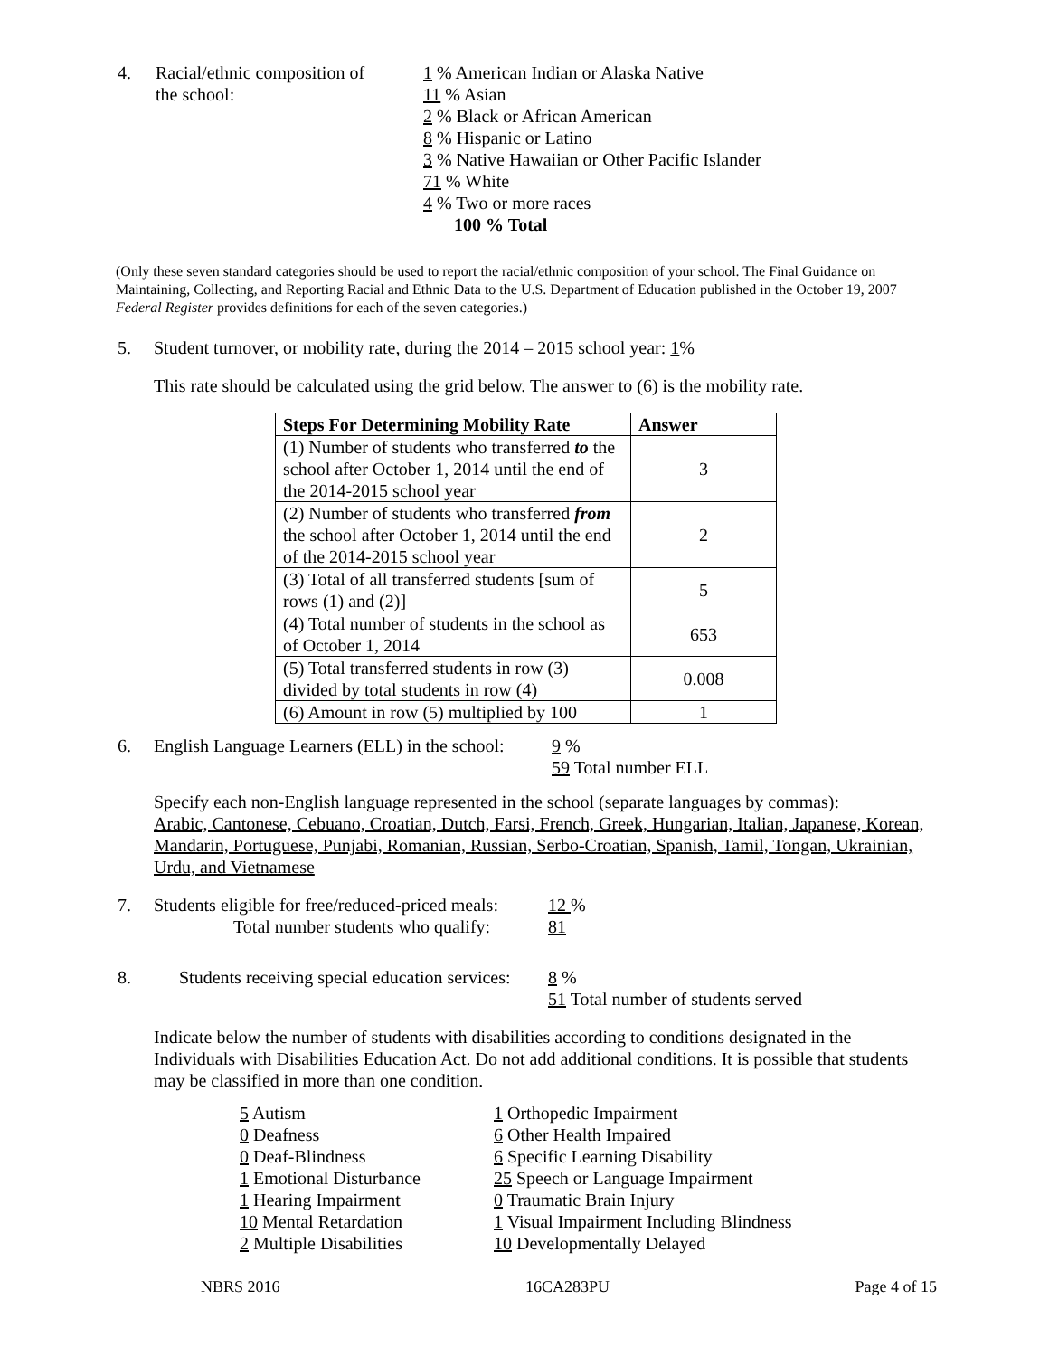4. Racial/ethnic composition of
the school:
1 % American Indian or Alaska Native
11 % Asian
2 % Black or African American
8 % Hispanic or Latino
3 % Native Hawaiian or Other Pacific Islander
71 % White
4 % Two or more races
100 % Total
(Only these seven standard categories should be used to report the racial/ethnic composition of your school. The Final Guidance on Maintaining, Collecting, and Reporting Racial and Ethnic Data to the U.S. Department of Education published in the October 19, 2007 Federal Register provides definitions for each of the seven categories.)
5. Student turnover, or mobility rate, during the 2014 – 2015 school year: 1%
This rate should be calculated using the grid below. The answer to (6) is the mobility rate.
| Steps For Determining Mobility Rate | Answer |
| --- | --- |
| (1) Number of students who transferred to the school after October 1, 2014 until the end of the 2014-2015 school year | 3 |
| (2) Number of students who transferred from the school after October 1, 2014 until the end of the 2014-2015 school year | 2 |
| (3) Total of all transferred students [sum of rows (1) and (2)] | 5 |
| (4) Total number of students in the school as of October 1, 2014 | 653 |
| (5) Total transferred students in row (3) divided by total students in row (4) | 0.008 |
| (6) Amount in row (5) multiplied by 100 | 1 |
6. English Language Learners (ELL) in the school:
9 %
59 Total number ELL
Specify each non-English language represented in the school (separate languages by commas):
Arabic, Cantonese, Cebuano, Croatian, Dutch, Farsi, French, Greek, Hungarian, Italian, Japanese, Korean, Mandarin, Portuguese, Punjabi, Romanian, Russian, Serbo-Croatian, Spanish, Tamil, Tongan, Ukrainian, Urdu, and Vietnamese
7. Students eligible for free/reduced-priced meals:
Total number students who qualify:
12 %
81
8. Students receiving special education services:
8 %
51 Total number of students served
Indicate below the number of students with disabilities according to conditions designated in the Individuals with Disabilities Education Act. Do not add additional conditions. It is possible that students may be classified in more than one condition.
5 Autism
0 Deafness
0 Deaf-Blindness
1 Emotional Disturbance
1 Hearing Impairment
10 Mental Retardation
2 Multiple Disabilities
1 Orthopedic Impairment
6 Other Health Impaired
6 Specific Learning Disability
25 Speech or Language Impairment
0 Traumatic Brain Injury
1 Visual Impairment Including Blindness
10 Developmentally Delayed
NBRS 2016 16CA283PU Page 4 of 15